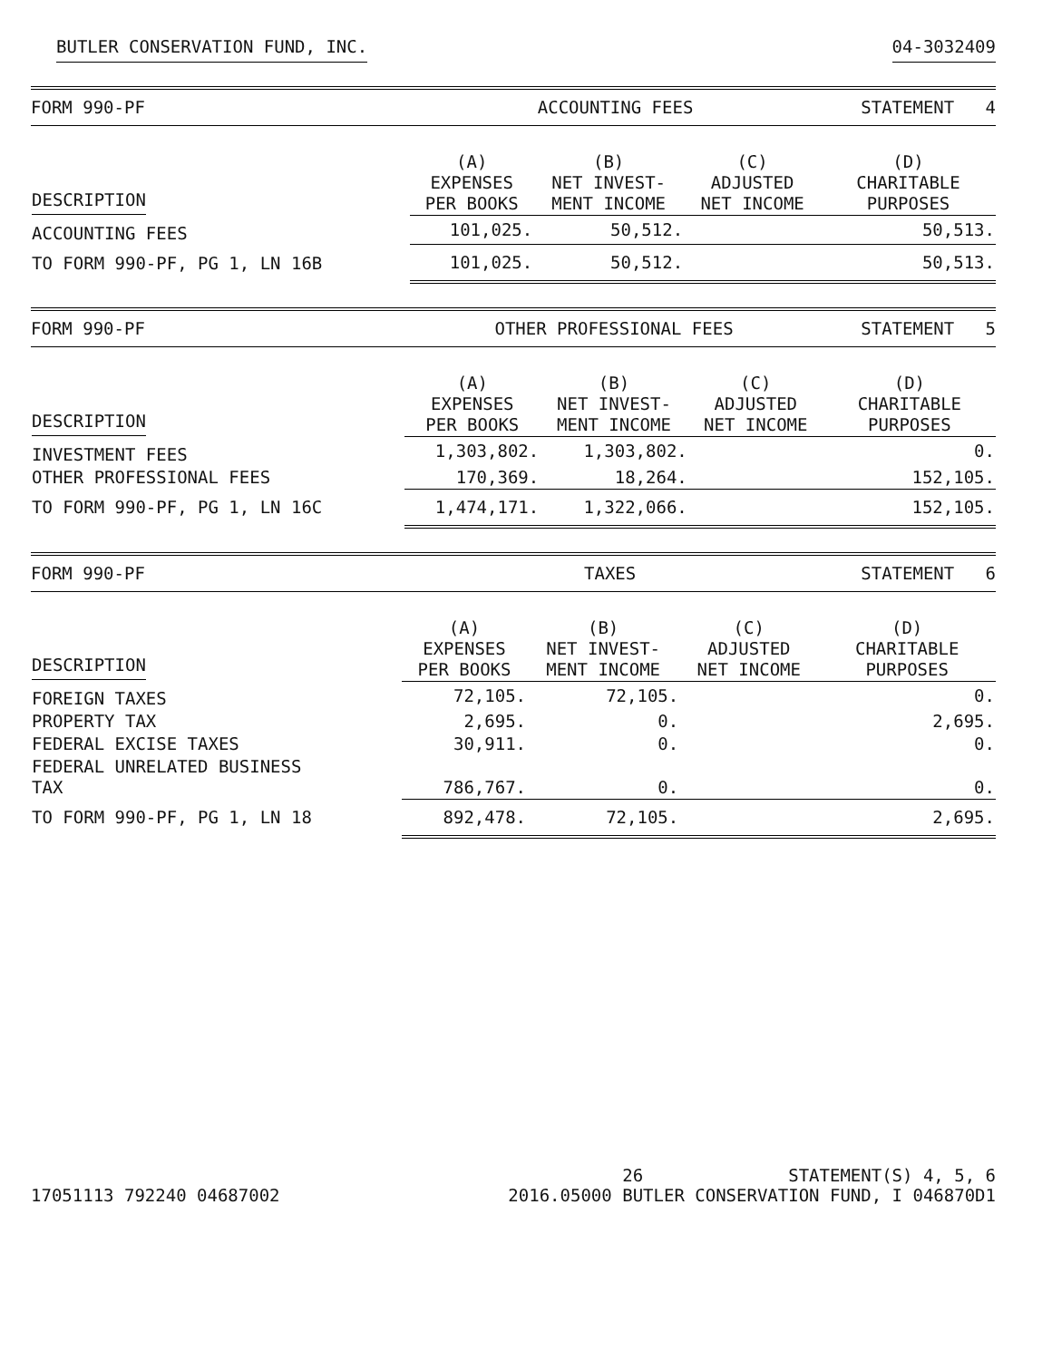BUTLER CONSERVATION FUND, INC. 04-3032409
| FORM 990-PF | ACCOUNTING FEES | | | STATEMENT 4 |
| DESCRIPTION | (A) EXPENSES PER BOOKS | (B) NET INVEST- MENT INCOME | (C) ADJUSTED NET INCOME | (D) CHARITABLE PURPOSES |
| ACCOUNTING FEES | 101,025. | 50,512. | | 50,513. |
| TO FORM 990-PF, PG 1, LN 16B | 101,025. | 50,512. | | 50,513. |
| FORM 990-PF | OTHER PROFESSIONAL FEES | | | STATEMENT 5 |
| DESCRIPTION | (A) EXPENSES PER BOOKS | (B) NET INVEST- MENT INCOME | (C) ADJUSTED NET INCOME | (D) CHARITABLE PURPOSES |
| INVESTMENT FEES | 1,303,802. | 1,303,802. | | 0. |
| OTHER PROFESSIONAL FEES | 170,369. | 18,264. | | 152,105. |
| TO FORM 990-PF, PG 1, LN 16C | 1,474,171. | 1,322,066. | | 152,105. |
| FORM 990-PF | TAXES | | | STATEMENT 6 |
| DESCRIPTION | (A) EXPENSES PER BOOKS | (B) NET INVEST- MENT INCOME | (C) ADJUSTED NET INCOME | (D) CHARITABLE PURPOSES |
| FOREIGN TAXES | 72,105. | 72,105. | | 0. |
| PROPERTY TAX | 2,695. | 0. | | 2,695. |
| FEDERAL EXCISE TAXES | 30,911. | 0. | | 0. |
| FEDERAL UNRELATED BUSINESS TAX | 786,767. | 0. | | 0. |
| TO FORM 990-PF, PG 1, LN 18 | 892,478. | 72,105. | | 2,695. |
17051113 792240 04687002
26 STATEMENT(S) 4, 5, 6
2016.05000 BUTLER CONSERVATION FUND, I 046870D1